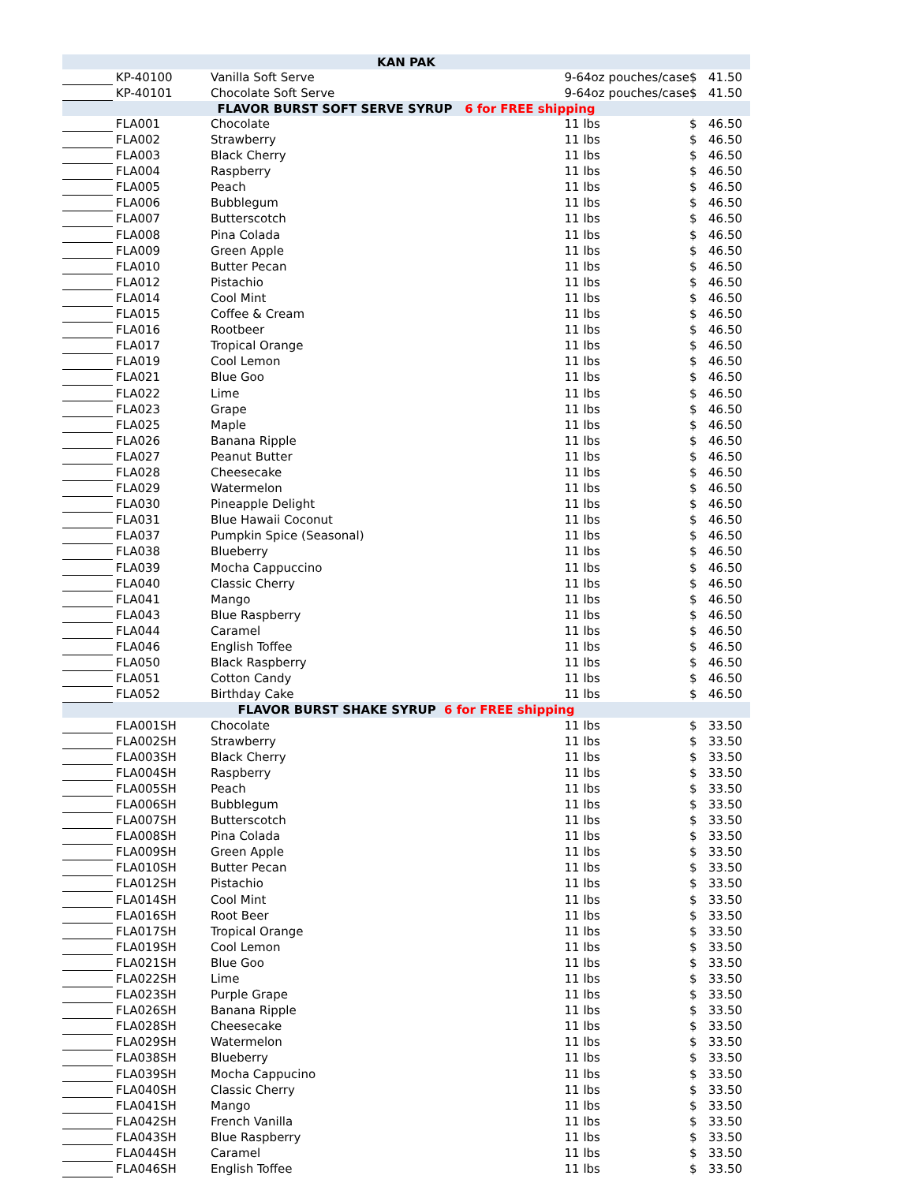| KAN PAK | | | | | | |
| --- | --- | --- | --- | --- | --- | --- |
| | KP-40100 | Vanilla Soft Serve | | 9-64oz pouches/case | $ | 41.50 |
| | KP-40101 | Chocolate Soft Serve | | 9-64oz pouches/case | $ | 41.50 |
| FLAVOR BURST SOFT SERVE SYRUP 6 for FREE shipping | | | | | | |
| | FLA001 | Chocolate | | 11 lbs | $ | 46.50 |
| | FLA002 | Strawberry | | 11 lbs | $ | 46.50 |
| | FLA003 | Black Cherry | | 11 lbs | $ | 46.50 |
| | FLA004 | Raspberry | | 11 lbs | $ | 46.50 |
| | FLA005 | Peach | | 11 lbs | $ | 46.50 |
| | FLA006 | Bubblegum | | 11 lbs | $ | 46.50 |
| | FLA007 | Butterscotch | | 11 lbs | $ | 46.50 |
| | FLA008 | Pina Colada | | 11 lbs | $ | 46.50 |
| | FLA009 | Green Apple | | 11 lbs | $ | 46.50 |
| | FLA010 | Butter Pecan | | 11 lbs | $ | 46.50 |
| | FLA012 | Pistachio | | 11 lbs | $ | 46.50 |
| | FLA014 | Cool Mint | | 11 lbs | $ | 46.50 |
| | FLA015 | Coffee & Cream | | 11 lbs | $ | 46.50 |
| | FLA016 | Rootbeer | | 11 lbs | $ | 46.50 |
| | FLA017 | Tropical Orange | | 11 lbs | $ | 46.50 |
| | FLA019 | Cool Lemon | | 11 lbs | $ | 46.50 |
| | FLA021 | Blue Goo | | 11 lbs | $ | 46.50 |
| | FLA022 | Lime | | 11 lbs | $ | 46.50 |
| | FLA023 | Grape | | 11 lbs | $ | 46.50 |
| | FLA025 | Maple | | 11 lbs | $ | 46.50 |
| | FLA026 | Banana Ripple | | 11 lbs | $ | 46.50 |
| | FLA027 | Peanut Butter | | 11 lbs | $ | 46.50 |
| | FLA028 | Cheesecake | | 11 lbs | $ | 46.50 |
| | FLA029 | Watermelon | | 11 lbs | $ | 46.50 |
| | FLA030 | Pineapple Delight | | 11 lbs | $ | 46.50 |
| | FLA031 | Blue Hawaii Coconut | | 11 lbs | $ | 46.50 |
| | FLA037 | Pumpkin Spice (Seasonal) | | 11 lbs | $ | 46.50 |
| | FLA038 | Blueberry | | 11 lbs | $ | 46.50 |
| | FLA039 | Mocha Cappuccino | | 11 lbs | $ | 46.50 |
| | FLA040 | Classic Cherry | | 11 lbs | $ | 46.50 |
| | FLA041 | Mango | | 11 lbs | $ | 46.50 |
| | FLA043 | Blue Raspberry | | 11 lbs | $ | 46.50 |
| | FLA044 | Caramel | | 11 lbs | $ | 46.50 |
| | FLA046 | English Toffee | | 11 lbs | $ | 46.50 |
| | FLA050 | Black Raspberry | | 11 lbs | $ | 46.50 |
| | FLA051 | Cotton Candy | | 11 lbs | $ | 46.50 |
| | FLA052 | Birthday Cake | | 11 lbs | $ | 46.50 |
| FLAVOR BURST SHAKE SYRUP 6 for FREE shipping | | | | | | |
| | FLA001SH | Chocolate | | 11 lbs | $ | 33.50 |
| | FLA002SH | Strawberry | | 11 lbs | $ | 33.50 |
| | FLA003SH | Black Cherry | | 11 lbs | $ | 33.50 |
| | FLA004SH | Raspberry | | 11 lbs | $ | 33.50 |
| | FLA005SH | Peach | | 11 lbs | $ | 33.50 |
| | FLA006SH | Bubblegum | | 11 lbs | $ | 33.50 |
| | FLA007SH | Butterscotch | | 11 lbs | $ | 33.50 |
| | FLA008SH | Pina Colada | | 11 lbs | $ | 33.50 |
| | FLA009SH | Green Apple | | 11 lbs | $ | 33.50 |
| | FLA010SH | Butter Pecan | | 11 lbs | $ | 33.50 |
| | FLA012SH | Pistachio | | 11 lbs | $ | 33.50 |
| | FLA014SH | Cool Mint | | 11 lbs | $ | 33.50 |
| | FLA016SH | Root Beer | | 11 lbs | $ | 33.50 |
| | FLA017SH | Tropical Orange | | 11 lbs | $ | 33.50 |
| | FLA019SH | Cool Lemon | | 11 lbs | $ | 33.50 |
| | FLA021SH | Blue Goo | | 11 lbs | $ | 33.50 |
| | FLA022SH | Lime | | 11 lbs | $ | 33.50 |
| | FLA023SH | Purple Grape | | 11 lbs | $ | 33.50 |
| | FLA026SH | Banana Ripple | | 11 lbs | $ | 33.50 |
| | FLA028SH | Cheesecake | | 11 lbs | $ | 33.50 |
| | FLA029SH | Watermelon | | 11 lbs | $ | 33.50 |
| | FLA038SH | Blueberry | | 11 lbs | $ | 33.50 |
| | FLA039SH | Mocha Cappucino | | 11 lbs | $ | 33.50 |
| | FLA040SH | Classic Cherry | | 11 lbs | $ | 33.50 |
| | FLA041SH | Mango | | 11 lbs | $ | 33.50 |
| | FLA042SH | French Vanilla | | 11 lbs | $ | 33.50 |
| | FLA043SH | Blue Raspberry | | 11 lbs | $ | 33.50 |
| | FLA044SH | Caramel | | 11 lbs | $ | 33.50 |
| | FLA046SH | English Toffee | | 11 lbs | $ | 33.50 |